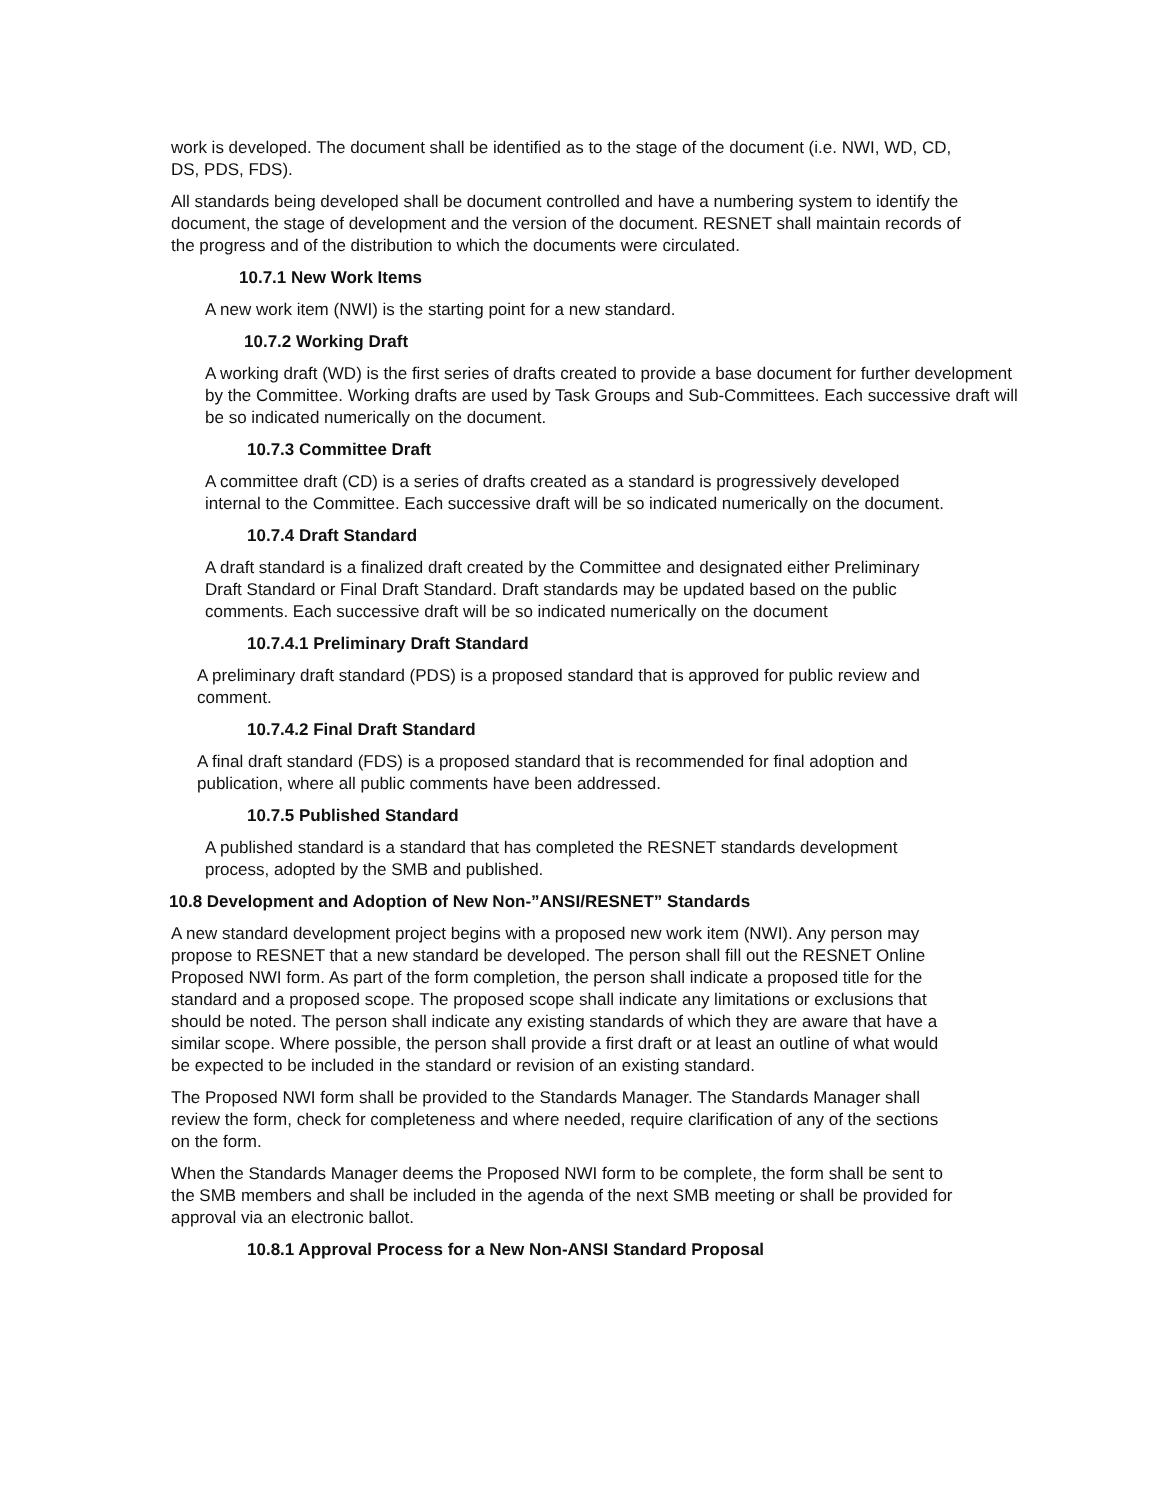work is developed. The document shall be identified as to the stage of the document (i.e. NWI, WD, CD, DS, PDS, FDS).
All standards being developed shall be document controlled and have a numbering system to identify the document, the stage of development and the version of the document. RESNET shall maintain records of the progress and of the distribution to which the documents were circulated.
10.7.1 New Work Items
A new work item (NWI) is the starting point for a new standard.
10.7.2 Working Draft
A working draft (WD) is the first series of drafts created to provide a base document for further development by the Committee. Working drafts are used by Task Groups and Sub-Committees. Each successive draft will be so indicated numerically on the document.
10.7.3 Committee Draft
A committee draft (CD) is a series of drafts created as a standard is progressively developed internal to the Committee. Each successive draft will be so indicated numerically on the document.
10.7.4 Draft Standard
A draft standard is a finalized draft created by the Committee and designated either Preliminary Draft Standard or Final Draft Standard. Draft standards may be updated based on the public comments. Each successive draft will be so indicated numerically on the document
10.7.4.1 Preliminary Draft Standard
A preliminary draft standard (PDS) is a proposed standard that is approved for public review and comment.
10.7.4.2 Final Draft Standard
A final draft standard (FDS) is a proposed standard that is recommended for final adoption and publication, where all public comments have been addressed.
10.7.5 Published Standard
A published standard is a standard that has completed the RESNET standards development process, adopted by the SMB and published.
10.8 Development and Adoption of New Non-”ANSI/RESNET” Standards
A new standard development project begins with a proposed new work item (NWI). Any person may propose to RESNET that a new standard be developed. The person shall fill out the RESNET Online Proposed NWI form. As part of the form completion, the person shall indicate a proposed title for the standard and a proposed scope. The proposed scope shall indicate any limitations or exclusions that should be noted. The person shall indicate any existing standards of which they are aware that have a similar scope. Where possible, the person shall provide a first draft or at least an outline of what would be expected to be included in the standard or revision of an existing standard.
The Proposed NWI form shall be provided to the Standards Manager. The Standards Manager shall review the form, check for completeness and where needed, require clarification of any of the sections on the form.
When the Standards Manager deems the Proposed NWI form to be complete, the form shall be sent to the SMB members and shall be included in the agenda of the next SMB meeting or shall be provided for approval via an electronic ballot.
10.8.1 Approval Process for a New Non-ANSI Standard Proposal